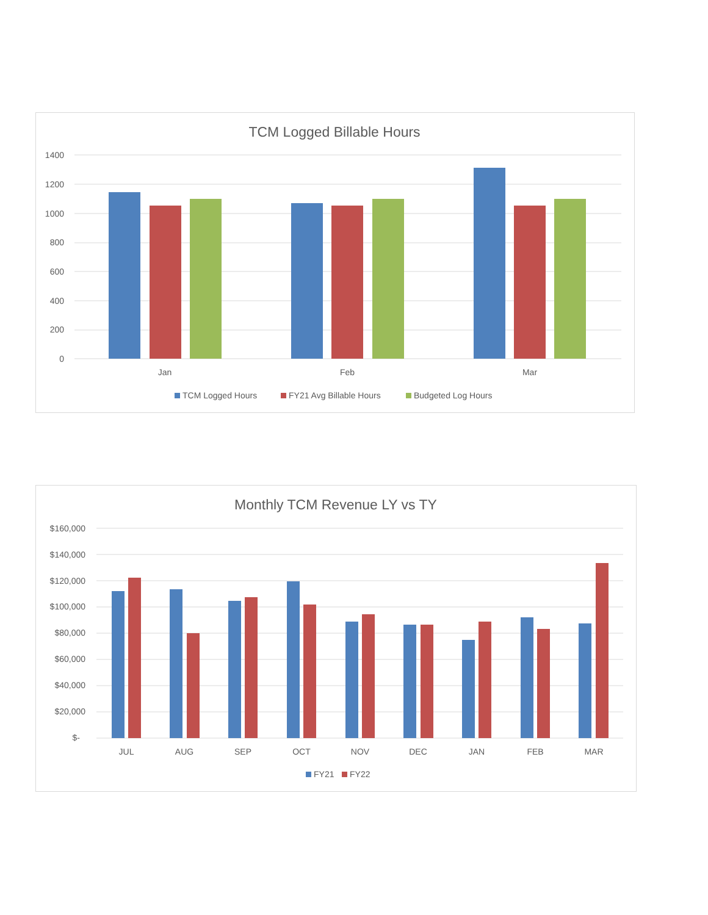TCM Logged Billable Hours
1400
1200
1000
800
600
400
200
0
Jan
Feb
Mar
TCM Logged Hours
FY21 Avg Billable Hours
Budgeted Log Hours
Monthly TCM Revenue LY vs TY
$160,000
$140,000
$120,000
$100,000
$80,000
$60,000
$40,000
$20,000
$-
JUL
AUG
SEP
OCT
NOV
DEC
JAN
FEB
MAR
FY21
FY22